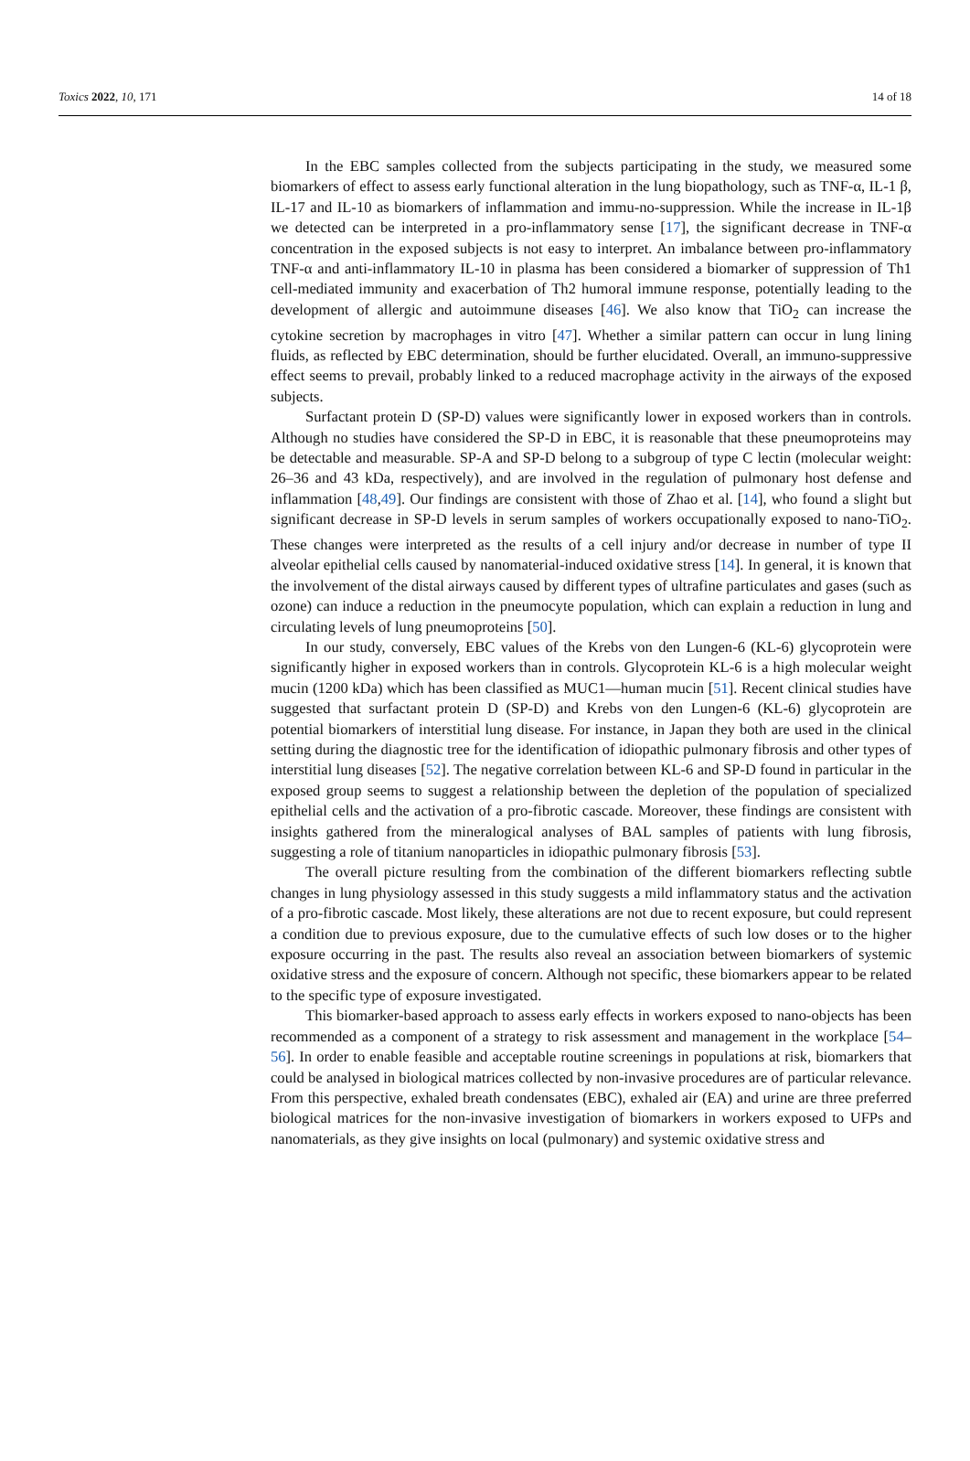Toxics 2022, 10, 171 14 of 18
In the EBC samples collected from the subjects participating in the study, we measured some biomarkers of effect to assess early functional alteration in the lung biopathology, such as TNF-α, IL-1 β, IL-17 and IL-10 as biomarkers of inflammation and immu-no-suppression. While the increase in IL-1β we detected can be interpreted in a pro-inflammatory sense [17], the significant decrease in TNF-α concentration in the exposed subjects is not easy to interpret. An imbalance between pro-inflammatory TNF-α and anti-inflammatory IL-10 in plasma has been considered a biomarker of suppression of Th1 cell-mediated immunity and exacerbation of Th2 humoral immune response, potentially leading to the development of allergic and autoimmune diseases [46]. We also know that TiO<sub>2</sub> can increase the cytokine secretion by macrophages in vitro [47]. Whether a similar pattern can occur in lung lining fluids, as reflected by EBC determination, should be further elucidated. Overall, an immuno-suppressive effect seems to prevail, probably linked to a reduced macrophage activity in the airways of the exposed subjects.
Surfactant protein D (SP-D) values were significantly lower in exposed workers than in controls. Although no studies have considered the SP-D in EBC, it is reasonable that these pneumoproteins may be detectable and measurable. SP-A and SP-D belong to a subgroup of type C lectin (molecular weight: 26–36 and 43 kDa, respectively), and are involved in the regulation of pulmonary host defense and inflammation [48,49]. Our findings are consistent with those of Zhao et al. [14], who found a slight but significant decrease in SP-D levels in serum samples of workers occupationally exposed to nano-TiO<sub>2</sub>. These changes were interpreted as the results of a cell injury and/or decrease in number of type II alveolar epithelial cells caused by nanomaterial-induced oxidative stress [14]. In general, it is known that the involvement of the distal airways caused by different types of ultrafine particulates and gases (such as ozone) can induce a reduction in the pneumocyte population, which can explain a reduction in lung and circulating levels of lung pneumoproteins [50].
In our study, conversely, EBC values of the Krebs von den Lungen-6 (KL-6) glycoprotein were significantly higher in exposed workers than in controls. Glycoprotein KL-6 is a high molecular weight mucin (1200 kDa) which has been classified as MUC1—human mucin [51]. Recent clinical studies have suggested that surfactant protein D (SP-D) and Krebs von den Lungen-6 (KL-6) glycoprotein are potential biomarkers of interstitial lung disease. For instance, in Japan they both are used in the clinical setting during the diagnostic tree for the identification of idiopathic pulmonary fibrosis and other types of interstitial lung diseases [52]. The negative correlation between KL-6 and SP-D found in particular in the exposed group seems to suggest a relationship between the depletion of the population of specialized epithelial cells and the activation of a pro-fibrotic cascade. Moreover, these findings are consistent with insights gathered from the mineralogical analyses of BAL samples of patients with lung fibrosis, suggesting a role of titanium nanoparticles in idiopathic pulmonary fibrosis [53].
The overall picture resulting from the combination of the different biomarkers reflecting subtle changes in lung physiology assessed in this study suggests a mild inflammatory status and the activation of a pro-fibrotic cascade. Most likely, these alterations are not due to recent exposure, but could represent a condition due to previous exposure, due to the cumulative effects of such low doses or to the higher exposure occurring in the past. The results also reveal an association between biomarkers of systemic oxidative stress and the exposure of concern. Although not specific, these biomarkers appear to be related to the specific type of exposure investigated.
This biomarker-based approach to assess early effects in workers exposed to nano-objects has been recommended as a component of a strategy to risk assessment and management in the workplace [54–56]. In order to enable feasible and acceptable routine screenings in populations at risk, biomarkers that could be analysed in biological matrices collected by non-invasive procedures are of particular relevance. From this perspective, exhaled breath condensates (EBC), exhaled air (EA) and urine are three preferred biological matrices for the non-invasive investigation of biomarkers in workers exposed to UFPs and nanomaterials, as they give insights on local (pulmonary) and systemic oxidative stress and